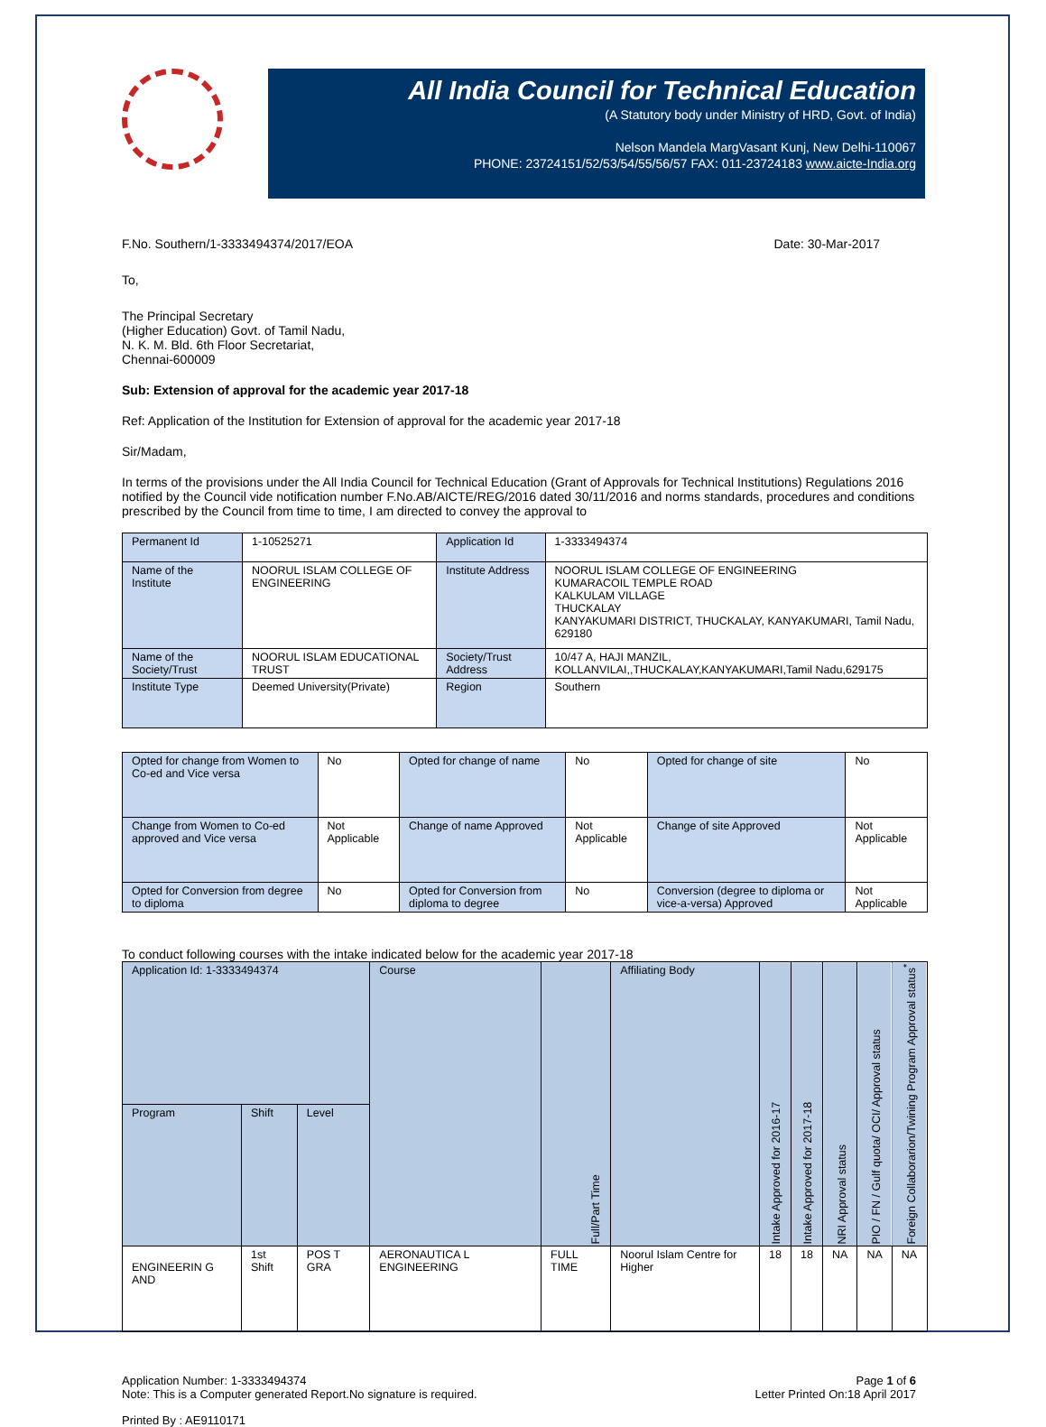All India Council for Technical Education
(A Statutory body under Ministry of HRD, Govt. of India)
Nelson Mandela MargVasant Kunj, New Delhi-110067
PHONE: 23724151/52/53/54/55/56/57 FAX: 011-23724183 www.aicte-India.org
F.No. Southern/1-3333494374/2017/EOA Date: 30-Mar-2017
To,
The Principal Secretary
(Higher Education) Govt. of Tamil Nadu,
N. K. M. Bld. 6th Floor Secretariat,
Chennai-600009
Sub: Extension of approval for the academic year 2017-18
Ref: Application of the Institution for Extension of approval for the academic year 2017-18
Sir/Madam,
In terms of the provisions under the All India Council for Technical Education (Grant of Approvals for Technical Institutions) Regulations 2016 notified by the Council vide notification number F.No.AB/AICTE/REG/2016 dated 30/11/2016 and norms standards, procedures and conditions prescribed by the Council from time to time, I am directed to convey the approval to
| Permanent Id | 1-10525271 | Application Id | 1-3333494374 |
| Name of the Institute | NOORUL ISLAM COLLEGE OF ENGINEERING | Institute Address | NOORUL ISLAM COLLEGE OF ENGINEERING KUMARACOIL TEMPLE ROAD KALKULAM VILLAGE THUCKALAY KANYAKUMARI DISTRICT, THUCKALAY, KANYAKUMARI, Tamil Nadu, 629180 |
| Name of the Society/Trust | NOORUL ISLAM EDUCATIONAL TRUST | Society/Trust Address | 10/47 A, HAJI MANZIL, KOLLANVILAI,,THUCKALAY,KANYAKUMARI,Tamil Nadu,629175 |
| Institute Type | Deemed University(Private) | Region | Southern |
| Opted for change from Women to Co-ed and Vice versa | No | Opted for change of name | No | Opted for change of site | No |
| Change from Women to Co-ed approved and Vice versa | Not Applicable | Change of name Approved | Not Applicable | Change of site Approved | Not Applicable |
| Opted for Conversion from degree to diploma | No | Opted for Conversion from diploma to degree | No | Conversion (degree to diploma or vice-a-versa) Approved | Not Applicable |
To conduct following courses with the intake indicated below for the academic year 2017-18
| Application Id: 1-3333494374 | | | Course | Full/Part Time | Affiliating Body | Intake Approved for 2016-17 | Intake Approved for 2017-18 | NRI Approval status | PIO / FN / Gulf quota/ OCI/ Approval status | Foreign Collaborarion/Twining Program Approval status<sup>*</sup> |
| --- | --- | --- | --- | --- | --- | --- | --- | --- | --- | --- |
| Program | Shift | Level | | | | | | | | |
| ENGINEERIN G AND | 1st Shift | POS T GRA | AERONAUTICA L ENGINEERING | FULL TIME | Noorul Islam Centre for Higher | 18 | 18 | NA | NA | NA |
Application Number: 1-3333494374
Note: This is a Computer generated Report.No signature is required. Page 1 of 6
Letter Printed On:18 April 2017
Printed By : AE9110171